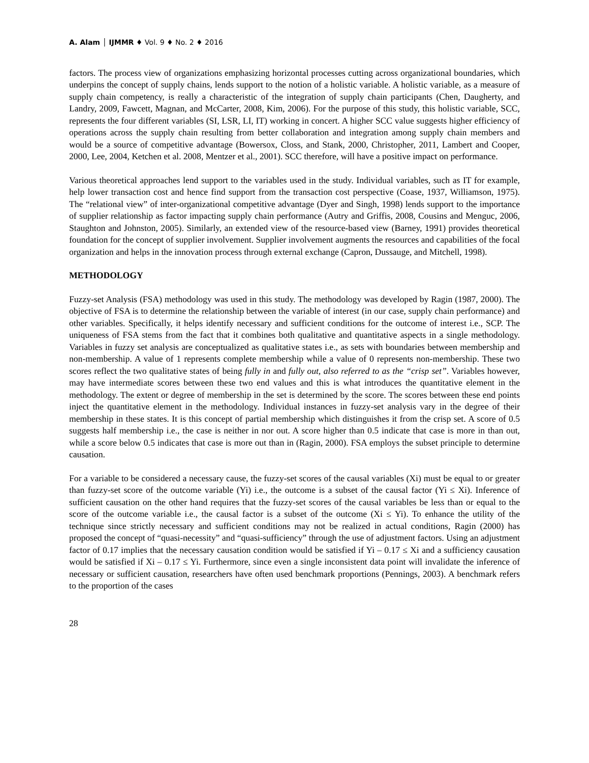A. Alam │ IJMMR ♦ Vol. 9 ♦ No. 2 ♦ 2016
factors. The process view of organizations emphasizing horizontal processes cutting across organizational boundaries, which underpins the concept of supply chains, lends support to the notion of a holistic variable. A holistic variable, as a measure of supply chain competency, is really a characteristic of the integration of supply chain participants (Chen, Daugherty, and Landry, 2009, Fawcett, Magnan, and McCarter, 2008, Kim, 2006). For the purpose of this study, this holistic variable, SCC, represents the four different variables (SI, LSR, LI, IT) working in concert. A higher SCC value suggests higher efficiency of operations across the supply chain resulting from better collaboration and integration among supply chain members and would be a source of competitive advantage (Bowersox, Closs, and Stank, 2000, Christopher, 2011, Lambert and Cooper, 2000, Lee, 2004, Ketchen et al. 2008, Mentzer et al., 2001). SCC therefore, will have a positive impact on performance.
Various theoretical approaches lend support to the variables used in the study. Individual variables, such as IT for example, help lower transaction cost and hence find support from the transaction cost perspective (Coase, 1937, Williamson, 1975). The “relational view” of inter-organizational competitive advantage (Dyer and Singh, 1998) lends support to the importance of supplier relationship as factor impacting supply chain performance (Autry and Griffis, 2008, Cousins and Menguc, 2006, Staughton and Johnston, 2005). Similarly, an extended view of the resource-based view (Barney, 1991) provides theoretical foundation for the concept of supplier involvement. Supplier involvement augments the resources and capabilities of the focal organization and helps in the innovation process through external exchange (Capron, Dussauge, and Mitchell, 1998).
METHODOLOGY
Fuzzy-set Analysis (FSA) methodology was used in this study. The methodology was developed by Ragin (1987, 2000). The objective of FSA is to determine the relationship between the variable of interest (in our case, supply chain performance) and other variables. Specifically, it helps identify necessary and sufficient conditions for the outcome of interest i.e., SCP. The uniqueness of FSA stems from the fact that it combines both qualitative and quantitative aspects in a single methodology. Variables in fuzzy set analysis are conceptualized as qualitative states i.e., as sets with boundaries between membership and non-membership. A value of 1 represents complete membership while a value of 0 represents non-membership. These two scores reflect the two qualitative states of being fully in and fully out, also referred to as the “crisp set”. Variables however, may have intermediate scores between these two end values and this is what introduces the quantitative element in the methodology. The extent or degree of membership in the set is determined by the score. The scores between these end points inject the quantitative element in the methodology. Individual instances in fuzzy-set analysis vary in the degree of their membership in these states. It is this concept of partial membership which distinguishes it from the crisp set. A score of 0.5 suggests half membership i.e., the case is neither in nor out. A score higher than 0.5 indicate that case is more in than out, while a score below 0.5 indicates that case is more out than in (Ragin, 2000). FSA employs the subset principle to determine causation.
For a variable to be considered a necessary cause, the fuzzy-set scores of the causal variables (Xi) must be equal to or greater than fuzzy-set score of the outcome variable (Yi) i.e., the outcome is a subset of the causal factor (Yi ≤ Xi). Inference of sufficient causation on the other hand requires that the fuzzy-set scores of the causal variables be less than or equal to the score of the outcome variable i.e., the causal factor is a subset of the outcome (Xi ≤ Yi). To enhance the utility of the technique since strictly necessary and sufficient conditions may not be realized in actual conditions, Ragin (2000) has proposed the concept of “quasi-necessity” and “quasi-sufficiency” through the use of adjustment factors. Using an adjustment factor of 0.17 implies that the necessary causation condition would be satisfied if Yi – 0.17 ≤ Xi and a sufficiency causation would be satisfied if Xi – 0.17 ≤ Yi. Furthermore, since even a single inconsistent data point will invalidate the inference of necessary or sufficient causation, researchers have often used benchmark proportions (Pennings, 2003). A benchmark refers to the proportion of the cases
28